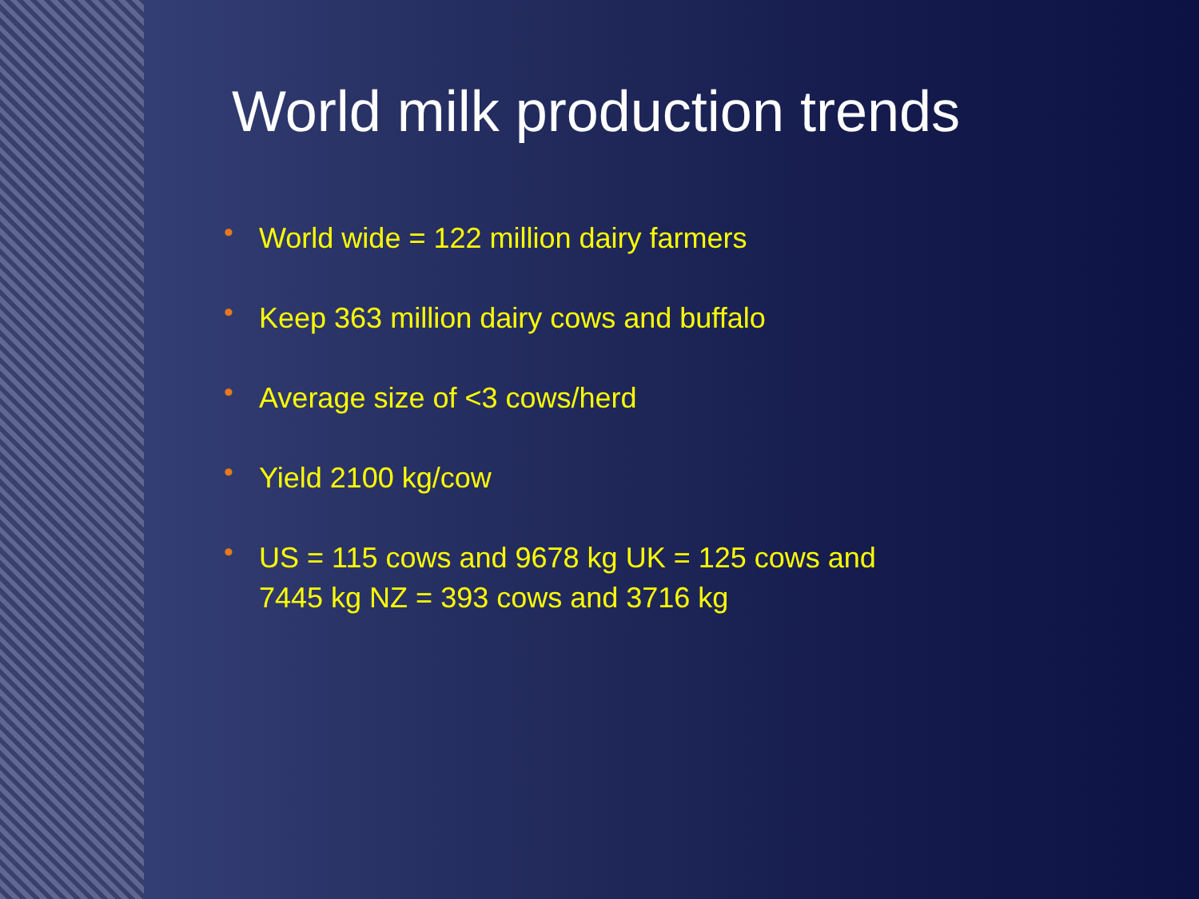World milk production trends
• World wide = 122 million dairy farmers
• Keep 363 million dairy cows and buffalo
• Average size of <3 cows/herd
• Yield 2100 kg/cow
• US = 115 cows and 9678 kg UK = 125 cows and 7445 kg NZ = 393 cows and 3716 kg